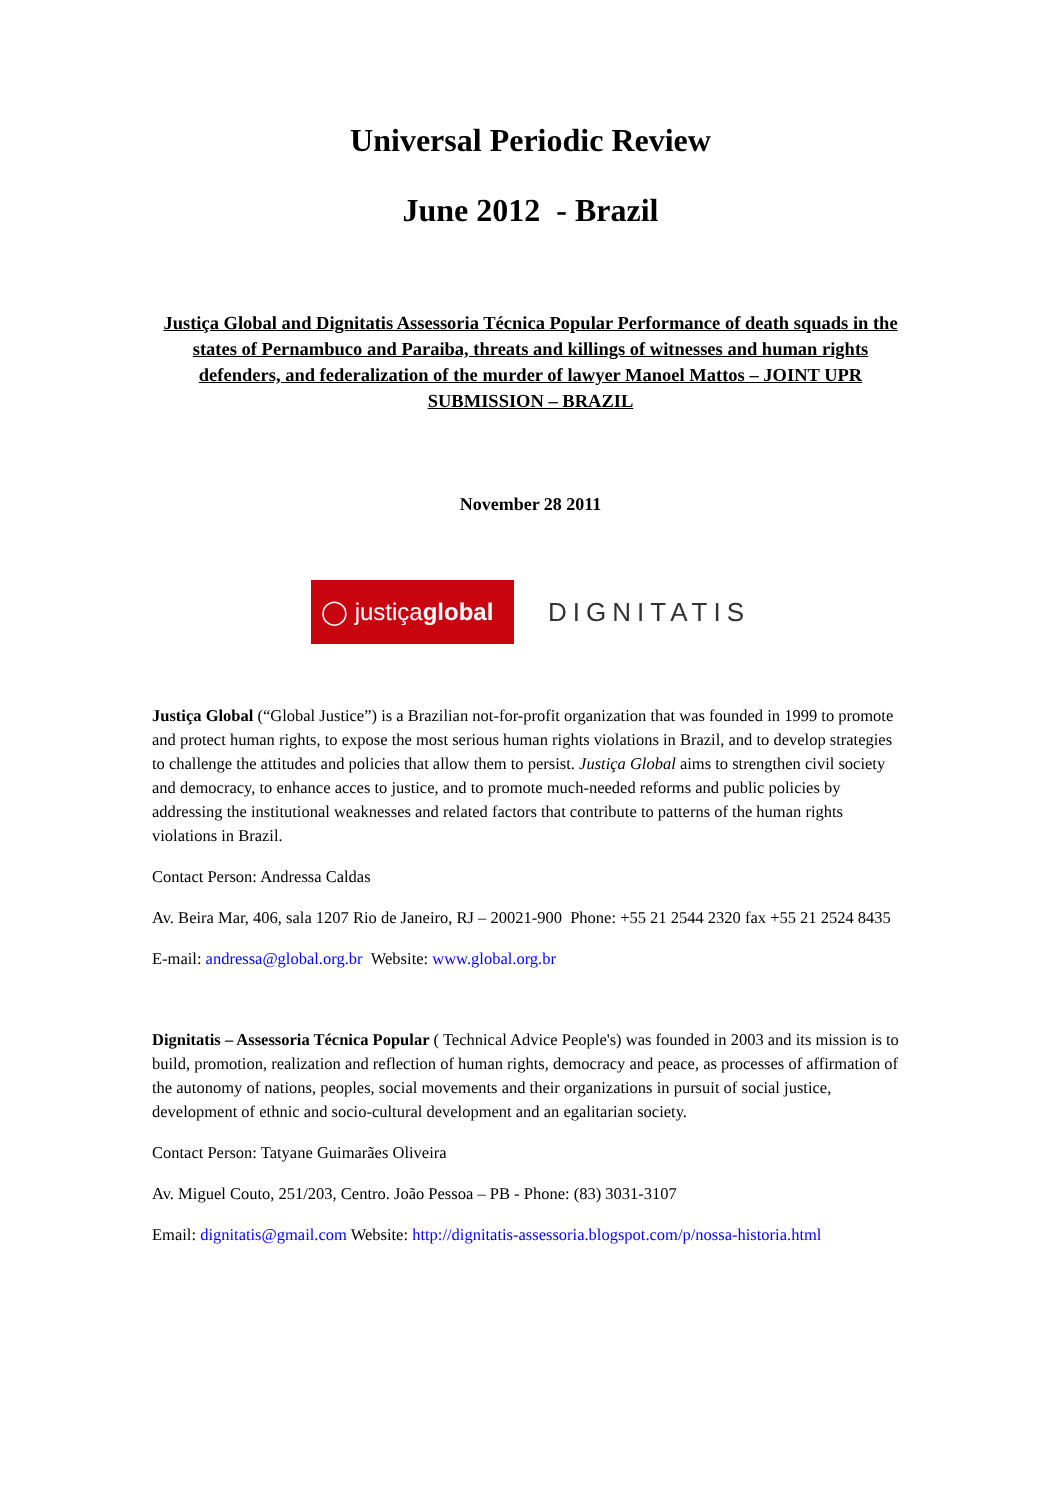Universal Periodic Review
June 2012 - Brazil
Justiça Global and Dignitatis Assessoria Técnica Popular Performance of death squads in the states of Pernambuco and Paraiba, threats and killings of witnesses and human rights defenders, and federalization of the murder of lawyer Manoel Mattos – JOINT UPR SUBMISSION – BRAZIL
November 28 2011
◯ justiça global
DIGNITATIS
Justiça Global (“Global Justice”) is a Brazilian not-for-profit organization that was founded in 1999 to promote and protect human rights, to expose the most serious human rights violations in Brazil, and to develop strategies to challenge the attitudes and policies that allow them to persist. Justiça Global aims to strengthen civil society and democracy, to enhance acces to justice, and to promote much-needed reforms and public policies by addressing the institutional weaknesses and related factors that contribute to patterns of the human rights violations in Brazil.
Contact Person: Andressa Caldas
Av. Beira Mar, 406, sala 1207 Rio de Janeiro, RJ – 20021-900 Phone: +55 21 2544 2320 fax +55 21 2524 8435
E-mail: andressa@global.org.br Website: www.global.org.br
Dignitatis – Assessoria Técnica Popular ( Technical Advice People's) was founded in 2003 and its mission is to build, promotion, realization and reflection of human rights, democracy and peace, as processes of affirmation of the autonomy of nations, peoples, social movements and their organizations in pursuit of social justice, development of ethnic and socio-cultural development and an egalitarian society.
Contact Person: Tatyane Guimarães Oliveira
Av. Miguel Couto, 251/203, Centro. João Pessoa – PB - Phone: (83) 3031-3107
Email: dignitatis@gmail.com Website: http://dignitatis-assessoria.blogspot.com/p/nossa-historia.html